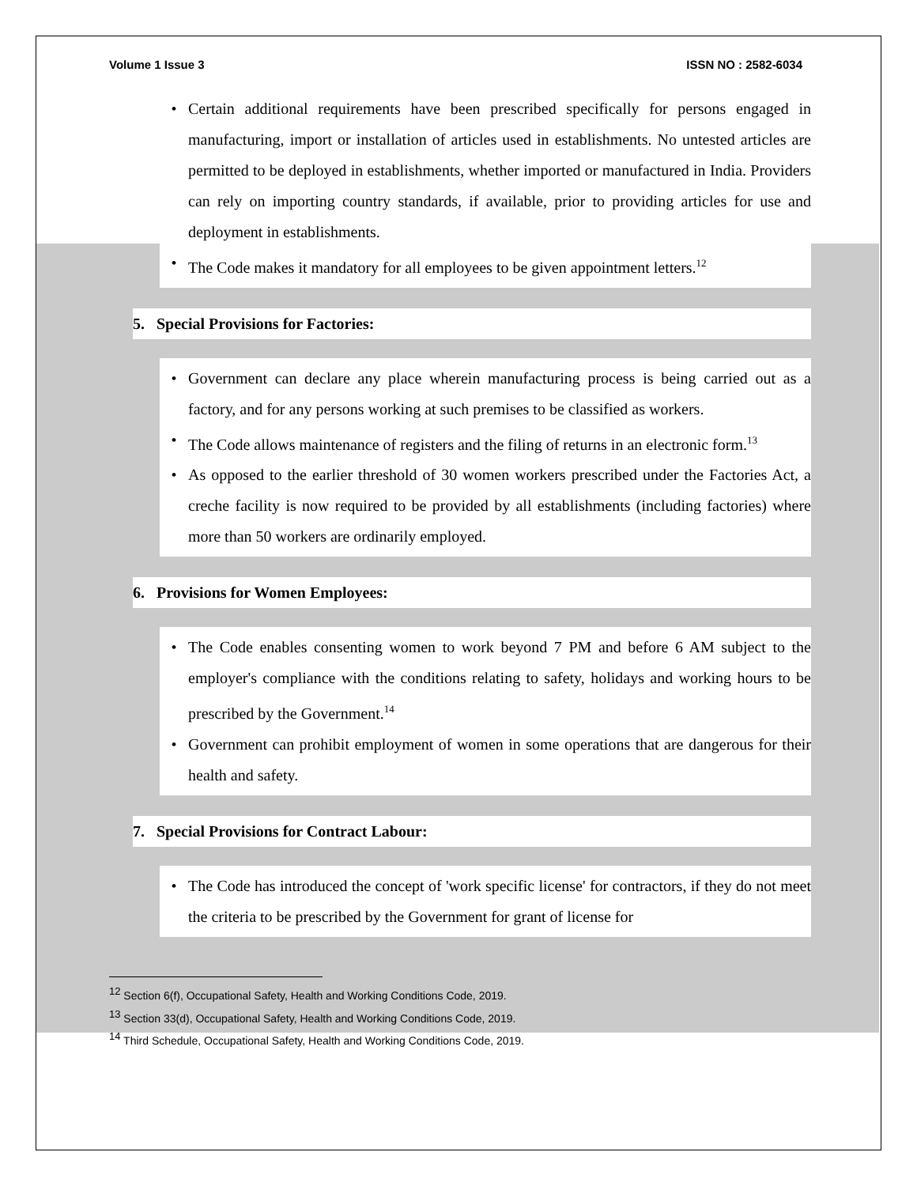Volume 1 Issue 3 ISSN NO : 2582-6034
• Certain additional requirements have been prescribed specifically for persons engaged in manufacturing, import or installation of articles used in establishments. No untested articles are permitted to be deployed in establishments, whether imported or manufactured in India. Providers can rely on importing country standards, if available, prior to providing articles for use and deployment in establishments.
• The Code makes it mandatory for all employees to be given appointment letters.<sup>12</sup>
5. Special Provisions for Factories:
• Government can declare any place wherein manufacturing process is being carried out as a factory, and for any persons working at such premises to be classified as workers.
• The Code allows maintenance of registers and the filing of returns in an electronic form.<sup>13</sup>
• As opposed to the earlier threshold of 30 women workers prescribed under the Factories Act, a creche facility is now required to be provided by all establishments (including factories) where more than 50 workers are ordinarily employed.
6. Provisions for Women Employees:
• The Code enables consenting women to work beyond 7 PM and before 6 AM subject to the employer's compliance with the conditions relating to safety, holidays and working hours to be prescribed by the Government.<sup>14</sup>
• Government can prohibit employment of women in some operations that are dangerous for their health and safety.
7. Special Provisions for Contract Labour:
• The Code has introduced the concept of 'work specific license' for contractors, if they do not meet the criteria to be prescribed by the Government for grant of license for
<sup>12</sup> Section 6(f), Occupational Safety, Health and Working Conditions Code, 2019.
<sup>13</sup> Section 33(d), Occupational Safety, Health and Working Conditions Code, 2019.
<sup>14</sup> Third Schedule, Occupational Safety, Health and Working Conditions Code, 2019.